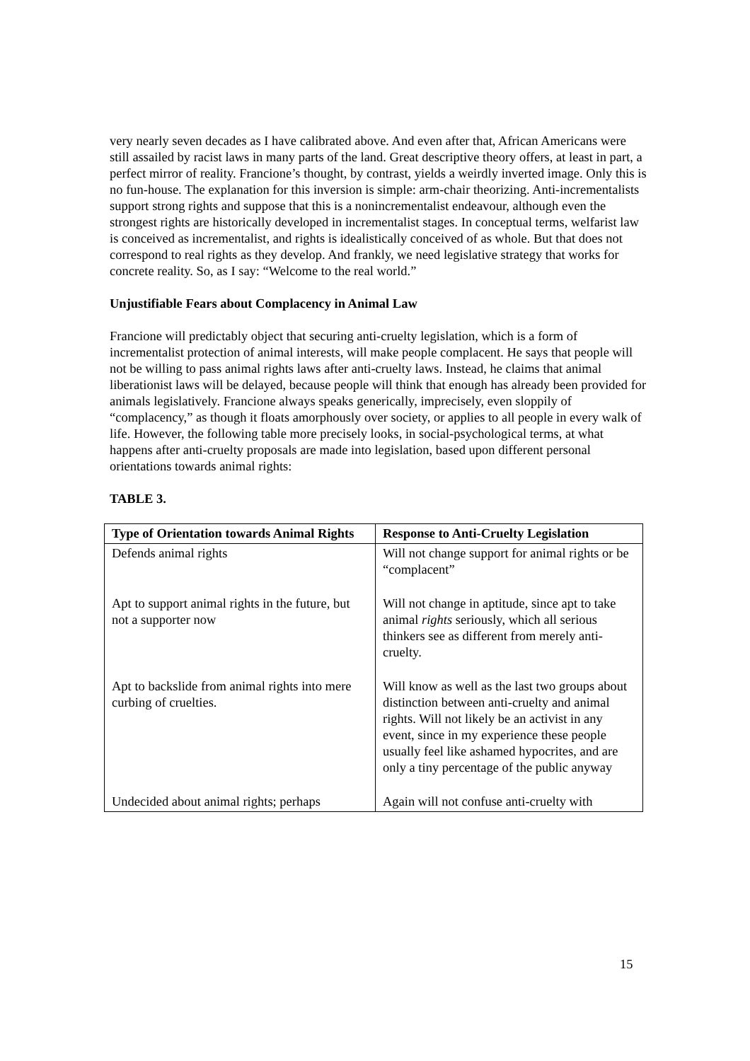very nearly seven decades as I have calibrated above. And even after that, African Americans were still assailed by racist laws in many parts of the land. Great descriptive theory offers, at least in part, a perfect mirror of reality. Francione’s thought, by contrast, yields a weirdly inverted image. Only this is no fun-house. The explanation for this inversion is simple: arm-chair theorizing. Anti-incrementalists support strong rights and suppose that this is a nonincrementalist endeavour, although even the strongest rights are historically developed in incrementalist stages. In conceptual terms, welfarist law is conceived as incrementalist, and rights is idealistically conceived of as whole. But that does not correspond to real rights as they develop. And frankly, we need legislative strategy that works for concrete reality. So, as I say: “Welcome to the real world.”
Unjustifiable Fears about Complacency in Animal Law
Francione will predictably object that securing anti-cruelty legislation, which is a form of incrementalist protection of animal interests, will make people complacent. He says that people will not be willing to pass animal rights laws after anti-cruelty laws. Instead, he claims that animal liberationist laws will be delayed, because people will think that enough has already been provided for animals legislatively. Francione always speaks generically, imprecisely, even sloppily of “complacency,” as though it floats amorphously over society, or applies to all people in every walk of life. However, the following table more precisely looks, in social-psychological terms, at what happens after anti-cruelty proposals are made into legislation, based upon different personal orientations towards animal rights:
TABLE 3.
| Type of Orientation towards Animal Rights | Response to Anti-Cruelty Legislation |
| --- | --- |
| Defends animal rights | Will not change support for animal rights or be “complacent” |
| Apt to support animal rights in the future, but not a supporter now | Will not change in aptitude, since apt to take animal rights seriously, which all serious thinkers see as different from merely anti-cruelty. |
| Apt to backslide from animal rights into mere curbing of cruelties. | Will know as well as the last two groups about distinction between anti-cruelty and animal rights. Will not likely be an activist in any event, since in my experience these people usually feel like ashamed hypocrites, and are only a tiny percentage of the public anyway |
| Undecided about animal rights; perhaps | Again will not confuse anti-cruelty with |
15